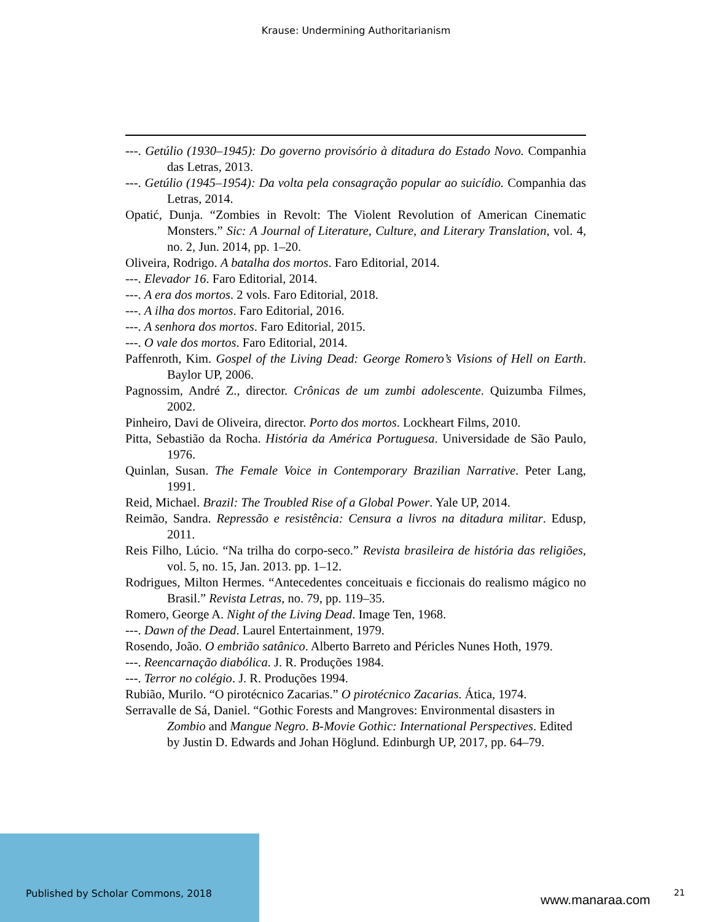Krause: Undermining Authoritarianism
---. Getúlio (1930–1945): Do governo provisório à ditadura do Estado Novo. Companhia das Letras, 2013.
---. Getúlio (1945–1954): Da volta pela consagração popular ao suicídio. Companhia das Letras, 2014.
Opatić, Dunja. “Zombies in Revolt: The Violent Revolution of American Cinematic Monsters.” Sic: A Journal of Literature, Culture, and Literary Translation, vol. 4, no. 2, Jun. 2014, pp. 1–20.
Oliveira, Rodrigo. A batalha dos mortos. Faro Editorial, 2014.
---. Elevador 16. Faro Editorial, 2014.
---. A era dos mortos. 2 vols. Faro Editorial, 2018.
---. A ilha dos mortos. Faro Editorial, 2016.
---. A senhora dos mortos. Faro Editorial, 2015.
---. O vale dos mortos. Faro Editorial, 2014.
Paffenroth, Kim. Gospel of the Living Dead: George Romero’s Visions of Hell on Earth. Baylor UP, 2006.
Pagnossim, André Z., director. Crônicas de um zumbi adolescente. Quizumba Filmes, 2002.
Pinheiro, Davi de Oliveira, director. Porto dos mortos. Lockheart Films, 2010.
Pitta, Sebastião da Rocha. História da América Portuguesa. Universidade de São Paulo, 1976.
Quinlan, Susan. The Female Voice in Contemporary Brazilian Narrative. Peter Lang, 1991.
Reid, Michael. Brazil: The Troubled Rise of a Global Power. Yale UP, 2014.
Reimão, Sandra. Repressão e resistência: Censura a livros na ditadura militar. Edusp, 2011.
Reis Filho, Lúcio. “Na trilha do corpo-seco.” Revista brasileira de história das religiões, vol. 5, no. 15, Jan. 2013. pp. 1–12.
Rodrigues, Milton Hermes. “Antecedentes conceituais e ficcionais do realismo mágico no Brasil.” Revista Letras, no. 79, pp. 119–35.
Romero, George A. Night of the Living Dead. Image Ten, 1968.
---. Dawn of the Dead. Laurel Entertainment, 1979.
Rosendo, João. O embrião satânico. Alberto Barreto and Péricles Nunes Hoth, 1979.
---. Reencarnação diabólica. J. R. Produções 1984.
---. Terror no colégio. J. R. Produções 1994.
Rubião, Murilo. “O pirotécnico Zacarias.” O pirotécnico Zacarias. Ática, 1974.
Serravalle de Sá, Daniel. “Gothic Forests and Mangroves: Environmental disasters in Zombio and Mangue Negro. B-Movie Gothic: International Perspectives. Edited by Justin D. Edwards and Johan Höglund. Edinburgh UP, 2017, pp. 64–79.
Published by Scholar Commons, 2018
www.manaraa.com 21